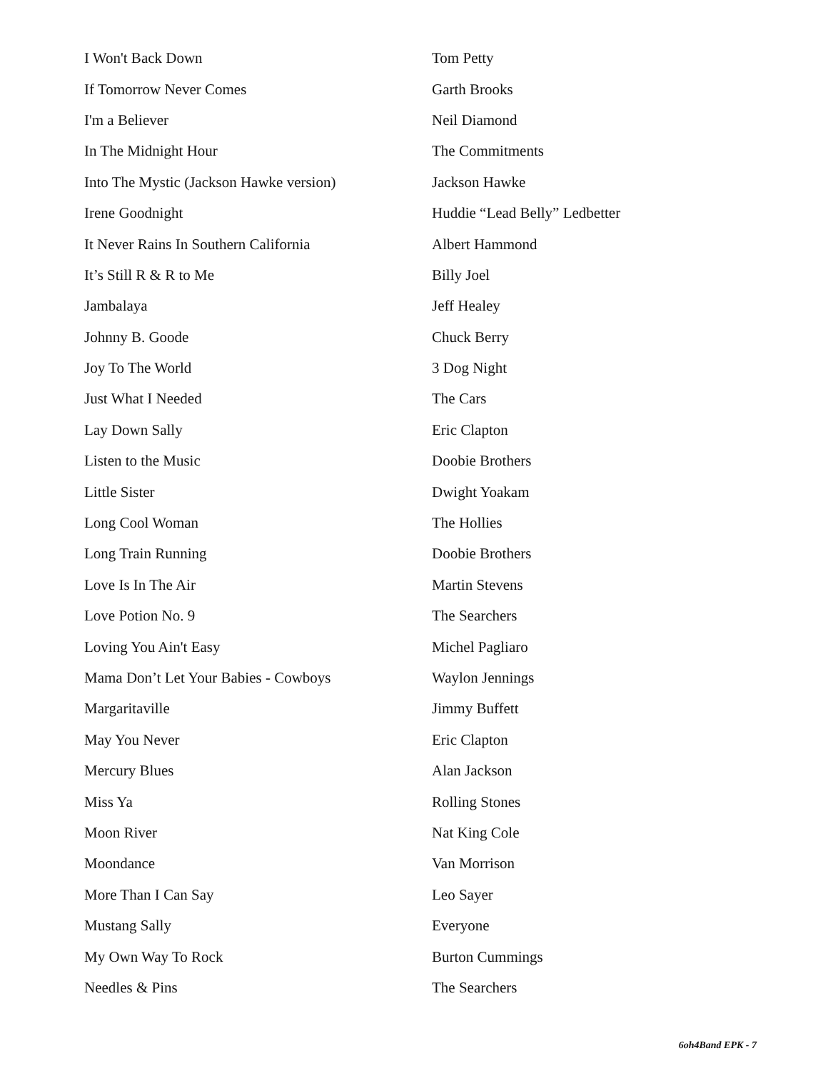| I Won't Back Down | Tom Petty |
| If Tomorrow Never Comes | Garth Brooks |
| I'm a Believer | Neil Diamond |
| In The Midnight Hour | The Commitments |
| Into The Mystic (Jackson Hawke version) | Jackson Hawke |
| Irene Goodnight | Huddie “Lead Belly” Ledbetter |
| It Never Rains In Southern California | Albert Hammond |
| It’s Still R & R to Me | Billy Joel |
| Jambalaya | Jeff Healey |
| Johnny B. Goode | Chuck Berry |
| Joy To The World | 3 Dog Night |
| Just What I Needed | The Cars |
| Lay Down Sally | Eric Clapton |
| Listen to the Music | Doobie Brothers |
| Little Sister | Dwight Yoakam |
| Long Cool Woman | The Hollies |
| Long Train Running | Doobie Brothers |
| Love Is In The Air | Martin Stevens |
| Love Potion No. 9 | The Searchers |
| Loving You Ain't Easy | Michel Pagliaro |
| Mama Don’t Let Your Babies - Cowboys | Waylon Jennings |
| Margaritaville | Jimmy Buffett |
| May You Never | Eric Clapton |
| Mercury Blues | Alan Jackson |
| Miss Ya | Rolling Stones |
| Moon River | Nat King Cole |
| Moondance | Van Morrison |
| More Than I Can Say | Leo Sayer |
| Mustang Sally | Everyone |
| My Own Way To Rock | Burton Cummings |
| Needles & Pins | The Searchers |
6oh4Band EPK - 7